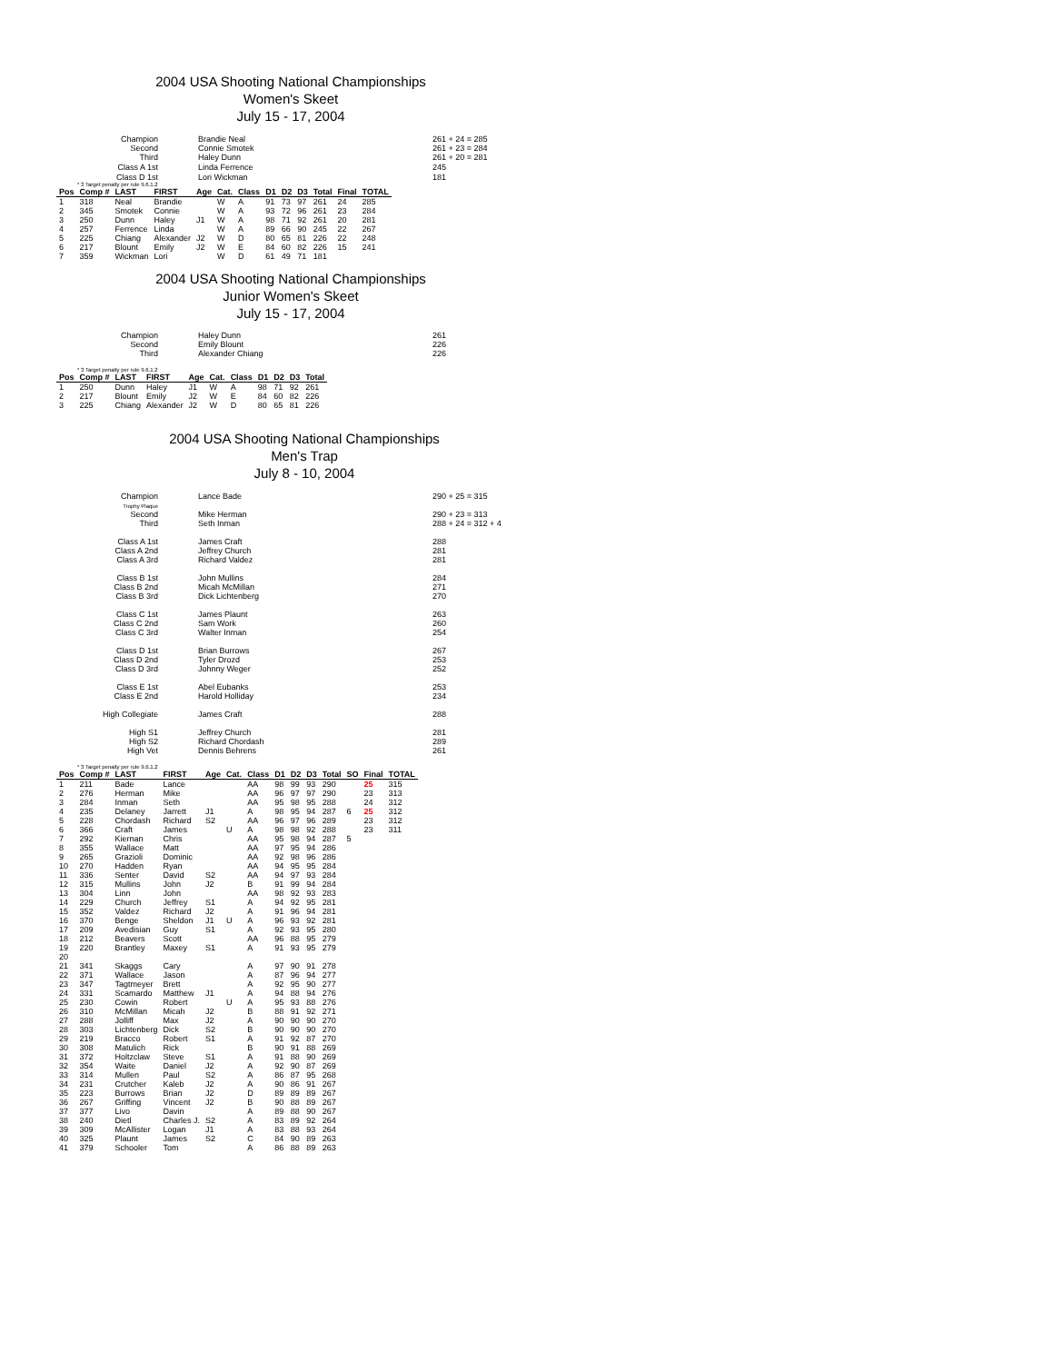2004 USA Shooting National Championships
Women's Skeet
July 15 - 17, 2004
| Champion | Brandie Neal | 261 + 24 = 285 |
| Second Third | Connie Smotek Haley Dunn | 261 + 23 = 284 261 + 20 = 281 |
| Class A 1st | Linda Ferrence | 245 |
| Class D 1st | Lori Wickman | 181 |
* 3 Target penalty per rule 9.6.1.2
| Pos | Comp # | LAST | FIRST | Age | Cat. | Class | D1 | D2 | D3 | Total | Final | TOTAL |
| --- | --- | --- | --- | --- | --- | --- | --- | --- | --- | --- | --- | --- |
| 1 | 318 | Neal | Brandie | | W | A | 91 | 73 | 97 | 261 | 24 | 285 |
| 2 | 345 | Smotek | Connie | | W | A | 93 | 72 | 96 | 261 | 23 | 284 |
| 3 | 250 | Dunn | Haley | J1 | W | A | 98 | 71 | 92 | 261 | 20 | 281 |
| 4 | 257 | Ferrence | Linda | | W | A | 89 | 66 | 90 | 245 | 22 | 267 |
| 5 | 225 | Chiang | Alexander | J2 | W | D | 80 | 65 | 81 | 226 | 22 | 248 |
| 6 | 217 | Blount | Emily | J2 | W | E | 84 | 60 | 82 | 226 | 15 | 241 |
| 7 | 359 | Wickman | Lori | | W | D | 61 | 49 | 71 | 181 | | |
2004 USA Shooting National Championships
Junior Women's Skeet
July 15 - 17, 2004
| Champion Second Third | Haley Dunn Emily Blount Alexander Chiang | 261 226 226 |
* 3 Target penalty per rule 9.6.1.2
| Pos | Comp # | LAST | FIRST | Age | Cat. | Class | D1 | D2 | D3 | Total |
| --- | --- | --- | --- | --- | --- | --- | --- | --- | --- | --- |
| 1 | 250 | Dunn | Haley | J1 | W | A | 98 | 71 | 92 | 261 |
| 2 | 217 | Blount | Emily | J2 | W | E | 84 | 60 | 82 | 226 |
| 3 | 225 | Chiang | Alexander | J2 | W | D | 80 | 65 | 81 | 226 |
2004 USA Shooting National Championships
Men's Trap
July 8 - 10, 2004
| Champion | Lance Bade | 290 + 25 = 315 |
| Trophy Plaque Second Third | Mike Herman Seth Inman | 290 + 23 = 313 288 + 24 = 312 + 4 |
| Class A 1st Class A 2nd Class A 3rd | James Craft Jeffrey Church Richard Valdez | 288 281 281 |
| Class B 1st Class B 2nd Class B 3rd | John Mullins Micah McMillan Dick Lichtenberg | 284 271 270 |
| Class C 1st Class C 2nd Class C 3rd | James Plaunt Sam Work Walter Inman | 263 260 254 |
| Class D 1st Class D 2nd Class D 3rd | Brian Burrows Tyler Drozd Johnny Weger | 267 253 252 |
| Class E 1st Class E 2nd | Abel Eubanks Harold Holliday | 253 234 |
| High Collegiate | James Craft | 288 |
| High S1 High S2 High Vet | Jeffrey Church Richard Chordash Dennis Behrens | 281 289 261 |
* 3 Target penalty per rule 9.6.1.2
| Pos | Comp # | LAST | FIRST | Age | Cat. | Class | D1 | D2 | D3 | Total | SO | Final | TOTAL |
| --- | --- | --- | --- | --- | --- | --- | --- | --- | --- | --- | --- | --- | --- |
| 1 | 211 | Bade | Lance | | | AA | 98 | 99 | 93 | 290 | | 25 | 315 |
| 2 | 276 | Herman | Mike | | | AA | 96 | 97 | 97 | 290 | | 23 | 313 |
| 3 | 284 | Inman | Seth | | | AA | 95 | 98 | 95 | 288 | | 24 | 312 |
| 4 | 235 | Delaney | Jarrett | J1 | | A | 98 | 95 | 94 | 287 | 6 | 25 | 312 |
| 5 | 228 | Chordash | Richard | S2 | | AA | 96 | 97 | 96 | 289 | | 23 | 312 |
| 6 | 366 | Craft | James | | U | A | 98 | 98 | 92 | 288 | | 23 | 311 |
| 7 | 292 | Kiernan | Chris | | | AA | 95 | 98 | 94 | 287 | 5 | | |
| 8 | 355 | Wallace | Matt | | | AA | 97 | 95 | 94 | 286 | | | |
| 9 | 265 | Grazioli | Dominic | | | AA | 92 | 98 | 96 | 286 | | | |
| 10 | 270 | Hadden | Ryan | | | AA | 94 | 95 | 95 | 284 | | | |
| 11 | 336 | Senter | David | S2 | | AA | 94 | 97 | 93 | 284 | | | |
| 12 | 315 | Mullins | John | J2 | | B | 91 | 99 | 94 | 284 | | | |
| 13 | 304 | Linn | John | | | AA | 98 | 92 | 93 | 283 | | | |
| 14 | 229 | Church | Jeffrey | S1 | | A | 94 | 92 | 95 | 281 | | | |
| 15 | 352 | Valdez | Richard | J2 | | A | 91 | 96 | 94 | 281 | | | |
| 16 | 370 | Benge | Sheldon | J1 | U | A | 96 | 93 | 92 | 281 | | | |
| 17 | 209 | Avedisian | Guy | S1 | | A | 92 | 93 | 95 | 280 | | | |
| 18 | 212 | Beavers | Scott | | | AA | 96 | 88 | 95 | 279 | | | |
| 19 | 220 | Brantley | Maxey | S1 | | A | 91 | 93 | 95 | 279 | | | |
| 20 | | | | | | | | | | | | | |
| 21 | 341 | Skaggs | Cary | | | A | 97 | 90 | 91 | 278 | | | |
| 22 | 371 | Wallace | Jason | | | A | 87 | 96 | 94 | 277 | | | |
| 23 | 347 | Tagtmeyer | Brett | | | A | 92 | 95 | 90 | 277 | | | |
| 24 | 331 | Scamardo | Matthew | J1 | | A | 94 | 88 | 94 | 276 | | | |
| 25 | 230 | Cowin | Robert | | U | A | 95 | 93 | 88 | 276 | | | |
| 26 | 310 | McMillan | Micah | J2 | | B | 88 | 91 | 92 | 271 | | | |
| 27 | 288 | Jolliff | Max | J2 | | A | 90 | 90 | 90 | 270 | | | |
| 28 | 303 | Lichtenberg | Dick | S2 | | B | 90 | 90 | 90 | 270 | | | |
| 29 | 219 | Bracco | Robert | S1 | | A | 91 | 92 | 87 | 270 | | | |
| 30 | 308 | Matulich | Rick | | | B | 90 | 91 | 88 | 269 | | | |
| 31 | 372 | Holtzclaw | Steve | S1 | | A | 91 | 88 | 90 | 269 | | | |
| 32 | 354 | Waite | Daniel | J2 | | A | 92 | 90 | 87 | 269 | | | |
| 33 | 314 | Mullen | Paul | S2 | | A | 86 | 87 | 95 | 268 | | | |
| 34 | 231 | Crutcher | Kaleb | J2 | | A | 90 | 86 | 91 | 267 | | | |
| 35 | 223 | Burrows | Brian | J2 | | D | 89 | 89 | 89 | 267 | | | |
| 36 | 267 | Griffing | Vincent | J2 | | B | 90 | 88 | 89 | 267 | | | |
| 37 | 377 | Livo | Davin | | | A | 89 | 88 | 90 | 267 | | | |
| 38 | 240 | Dietl | Charles J. | S2 | | A | 83 | 89 | 92 | 264 | | | |
| 39 | 309 | McAllister | Logan | J1 | | A | 83 | 88 | 93 | 264 | | | |
| 40 | 325 | Plaunt | James | S2 | | C | 84 | 90 | 89 | 263 | | | |
| 41 | 379 | Schooler | Tom | | | A | 86 | 88 | 89 | 263 | | | |